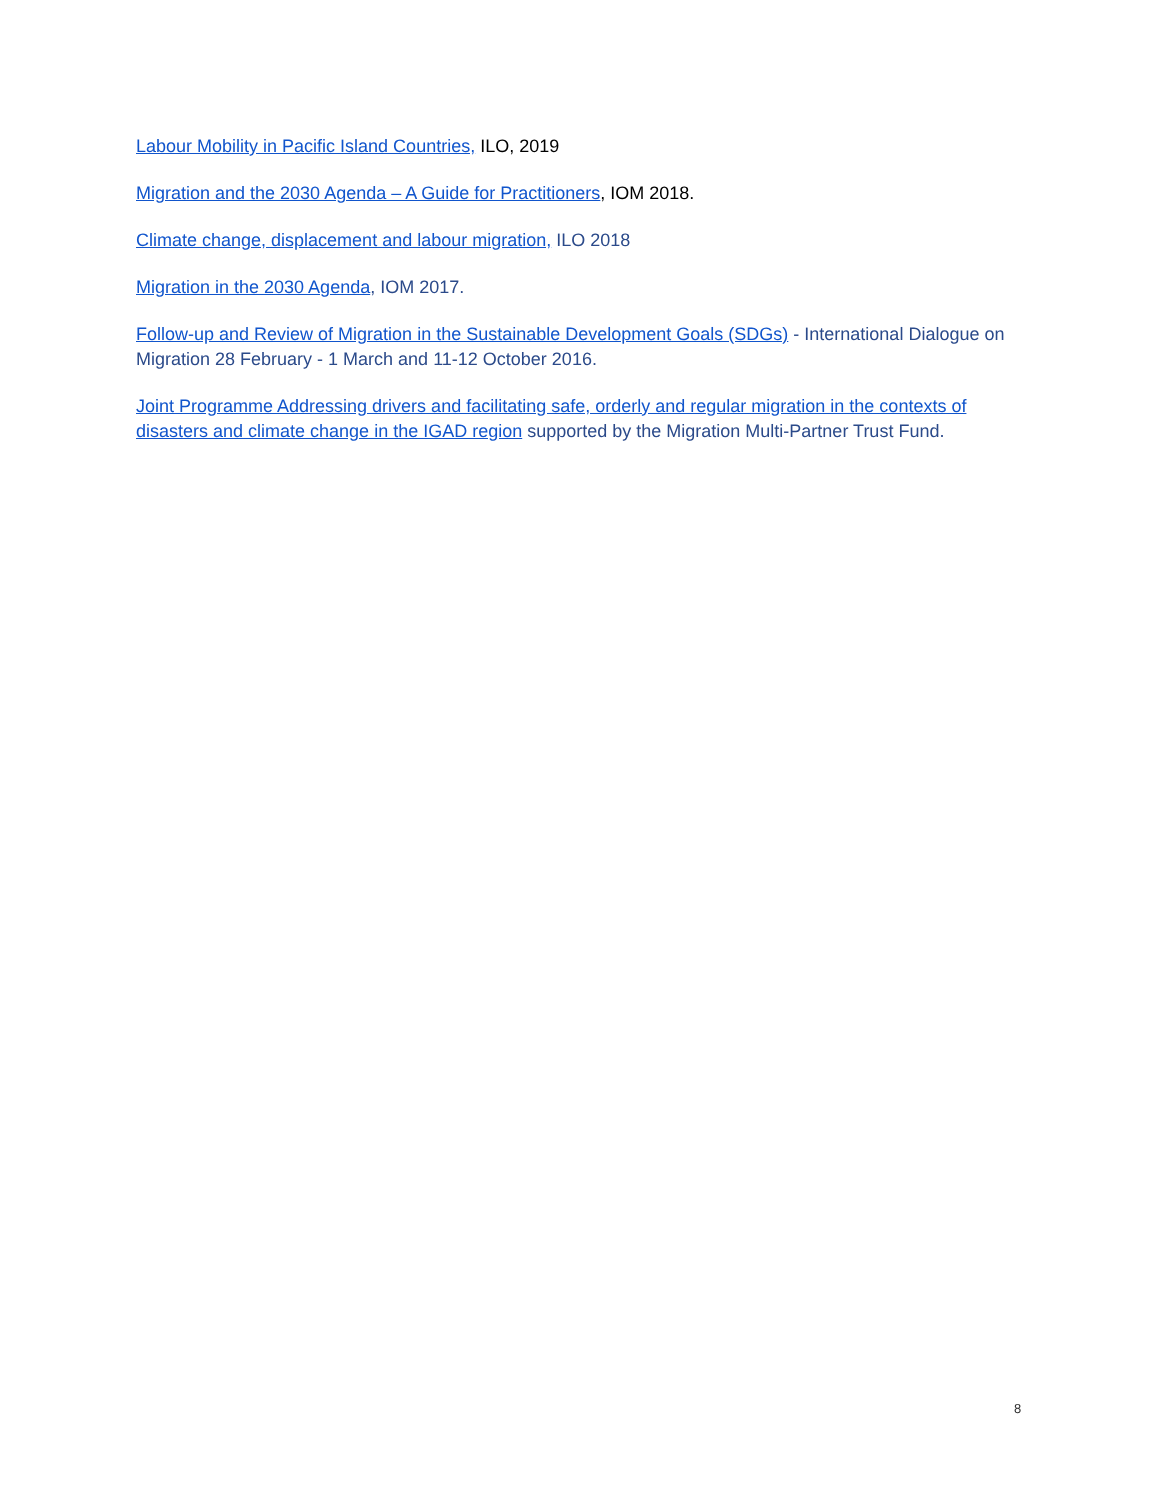Labour Mobility in Pacific Island Countries, ILO, 2019
Migration and the 2030 Agenda – A Guide for Practitioners, IOM 2018.
Climate change, displacement and labour migration, ILO 2018
Migration in the 2030 Agenda, IOM 2017.
Follow-up and Review of Migration in the Sustainable Development Goals (SDGs) - International Dialogue on Migration 28 February - 1 March and 11-12 October 2016.
Joint Programme Addressing drivers and facilitating safe, orderly and regular migration in the contexts of disasters and climate change in the IGAD region supported by the Migration Multi-Partner Trust Fund.
8